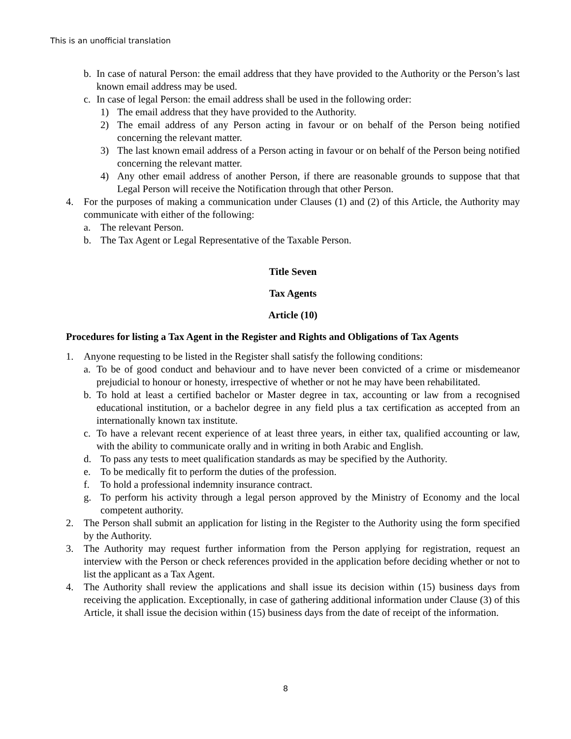This is an unofficial translation
b. In case of natural Person: the email address that they have provided to the Authority or the Person’s last known email address may be used.
c. In case of legal Person: the email address shall be used in the following order:
1) The email address that they have provided to the Authority.
2) The email address of any Person acting in favour or on behalf of the Person being notified concerning the relevant matter.
3) The last known email address of a Person acting in favour or on behalf of the Person being notified concerning the relevant matter.
4) Any other email address of another Person, if there are reasonable grounds to suppose that that Legal Person will receive the Notification through that other Person.
4. For the purposes of making a communication under Clauses (1) and (2) of this Article, the Authority may communicate with either of the following:
a. The relevant Person.
b. The Tax Agent or Legal Representative of the Taxable Person.
Title Seven
Tax Agents
Article (10)
Procedures for listing a Tax Agent in the Register and Rights and Obligations of Tax Agents
1. Anyone requesting to be listed in the Register shall satisfy the following conditions:
a. To be of good conduct and behaviour and to have never been convicted of a crime or misdemeanor prejudicial to honour or honesty, irrespective of whether or not he may have been rehabilitated.
b. To hold at least a certified bachelor or Master degree in tax, accounting or law from a recognised educational institution, or a bachelor degree in any field plus a tax certification as accepted from an internationally known tax institute.
c. To have a relevant recent experience of at least three years, in either tax, qualified accounting or law, with the ability to communicate orally and in writing in both Arabic and English.
d. To pass any tests to meet qualification standards as may be specified by the Authority.
e. To be medically fit to perform the duties of the profession.
f. To hold a professional indemnity insurance contract.
g. To perform his activity through a legal person approved by the Ministry of Economy and the local competent authority.
2. The Person shall submit an application for listing in the Register to the Authority using the form specified by the Authority.
3. The Authority may request further information from the Person applying for registration, request an interview with the Person or check references provided in the application before deciding whether or not to list the applicant as a Tax Agent.
4. The Authority shall review the applications and shall issue its decision within (15) business days from receiving the application. Exceptionally, in case of gathering additional information under Clause (3) of this Article, it shall issue the decision within (15) business days from the date of receipt of the information.
8